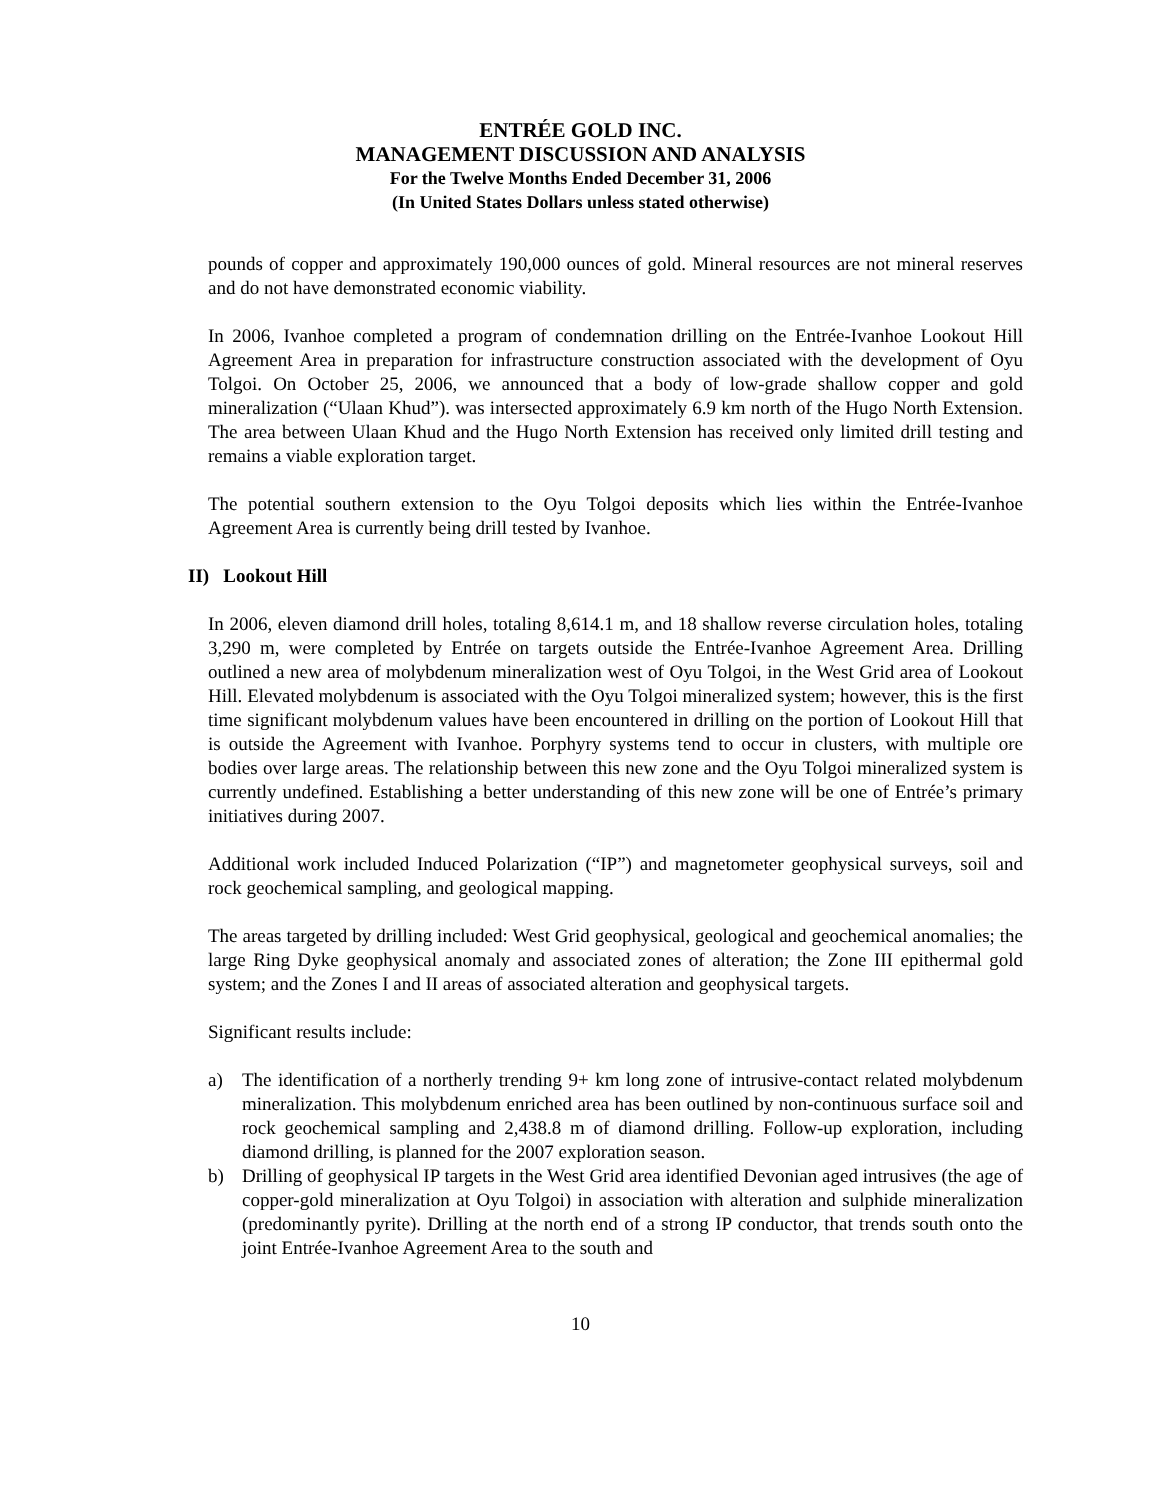ENTRÉE GOLD INC.
MANAGEMENT DISCUSSION AND ANALYSIS
For the Twelve Months Ended December 31, 2006
(In United States Dollars unless stated otherwise)
pounds of copper and approximately 190,000 ounces of gold. Mineral resources are not mineral reserves and do not have demonstrated economic viability.
In 2006, Ivanhoe completed a program of condemnation drilling on the Entrée-Ivanhoe Lookout Hill Agreement Area in preparation for infrastructure construction associated with the development of Oyu Tolgoi. On October 25, 2006, we announced that a body of low-grade shallow copper and gold mineralization (“Ulaan Khud”). was intersected approximately 6.9 km north of the Hugo North Extension. The area between Ulaan Khud and the Hugo North Extension has received only limited drill testing and remains a viable exploration target.
The potential southern extension to the Oyu Tolgoi deposits which lies within the Entrée-Ivanhoe Agreement Area is currently being drill tested by Ivanhoe.
II) Lookout Hill
In 2006, eleven diamond drill holes, totaling 8,614.1 m, and 18 shallow reverse circulation holes, totaling 3,290 m, were completed by Entrée on targets outside the Entrée-Ivanhoe Agreement Area. Drilling outlined a new area of molybdenum mineralization west of Oyu Tolgoi, in the West Grid area of Lookout Hill. Elevated molybdenum is associated with the Oyu Tolgoi mineralized system; however, this is the first time significant molybdenum values have been encountered in drilling on the portion of Lookout Hill that is outside the Agreement with Ivanhoe. Porphyry systems tend to occur in clusters, with multiple ore bodies over large areas. The relationship between this new zone and the Oyu Tolgoi mineralized system is currently undefined. Establishing a better understanding of this new zone will be one of Entrée’s primary initiatives during 2007.
Additional work included Induced Polarization (“IP”) and magnetometer geophysical surveys, soil and rock geochemical sampling, and geological mapping.
The areas targeted by drilling included: West Grid geophysical, geological and geochemical anomalies; the large Ring Dyke geophysical anomaly and associated zones of alteration; the Zone III epithermal gold system; and the Zones I and II areas of associated alteration and geophysical targets.
Significant results include:
a) The identification of a northerly trending 9+ km long zone of intrusive-contact related molybdenum mineralization. This molybdenum enriched area has been outlined by non-continuous surface soil and rock geochemical sampling and 2,438.8 m of diamond drilling. Follow-up exploration, including diamond drilling, is planned for the 2007 exploration season.
b) Drilling of geophysical IP targets in the West Grid area identified Devonian aged intrusives (the age of copper-gold mineralization at Oyu Tolgoi) in association with alteration and sulphide mineralization (predominantly pyrite). Drilling at the north end of a strong IP conductor, that trends south onto the joint Entrée-Ivanhoe Agreement Area to the south and
10